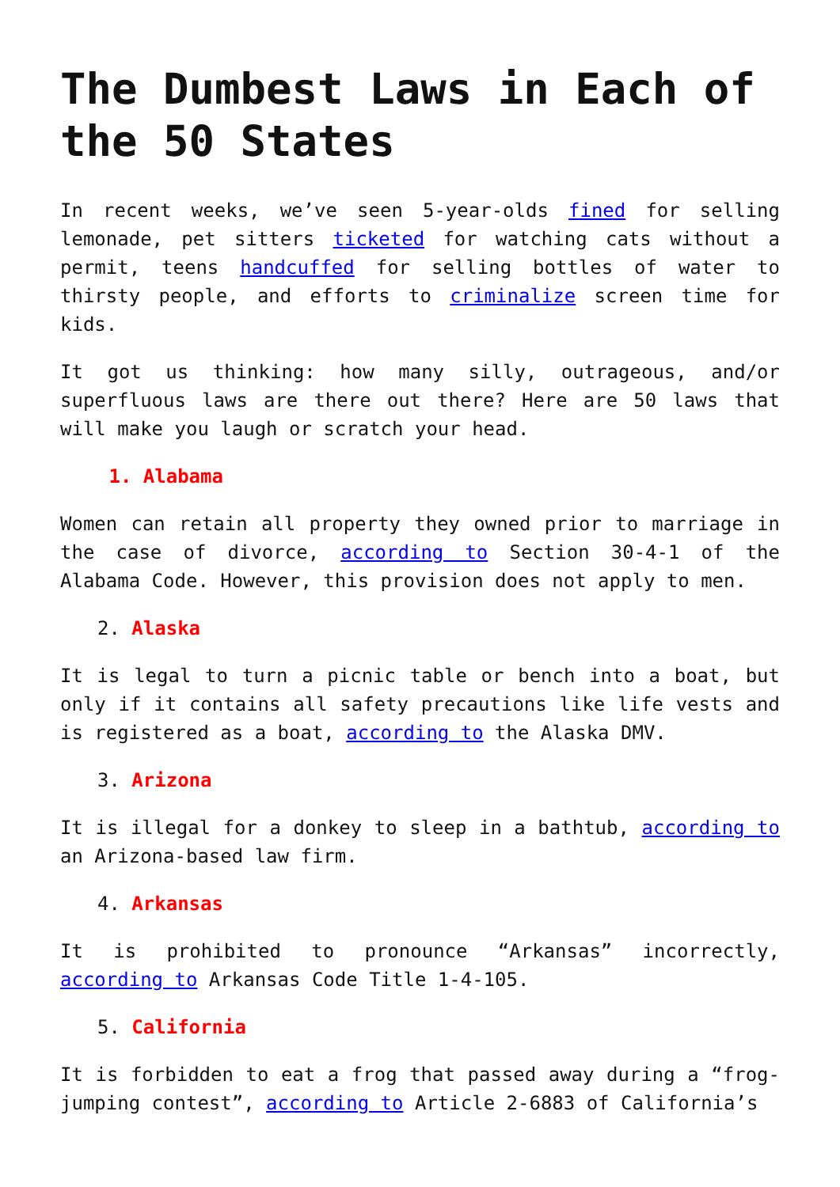The Dumbest Laws in Each of the 50 States
In recent weeks, we’ve seen 5-year-olds fined for selling lemonade, pet sitters ticketed for watching cats without a permit, teens handcuffed for selling bottles of water to thirsty people, and efforts to criminalize screen time for kids.
It got us thinking: how many silly, outrageous, and/or superfluous laws are there out there? Here are 50 laws that will make you laugh or scratch your head.
1. Alabama
Women can retain all property they owned prior to marriage in the case of divorce, according to Section 30-4-1 of the Alabama Code. However, this provision does not apply to men.
2. Alaska
It is legal to turn a picnic table or bench into a boat, but only if it contains all safety precautions like life vests and is registered as a boat, according to the Alaska DMV.
3. Arizona
It is illegal for a donkey to sleep in a bathtub, according to an Arizona-based law firm.
4. Arkansas
It is prohibited to pronounce “Arkansas” incorrectly, according to Arkansas Code Title 1-4-105.
5. California
It is forbidden to eat a frog that passed away during a “frog-jumping contest”, according to Article 2-6883 of California’s